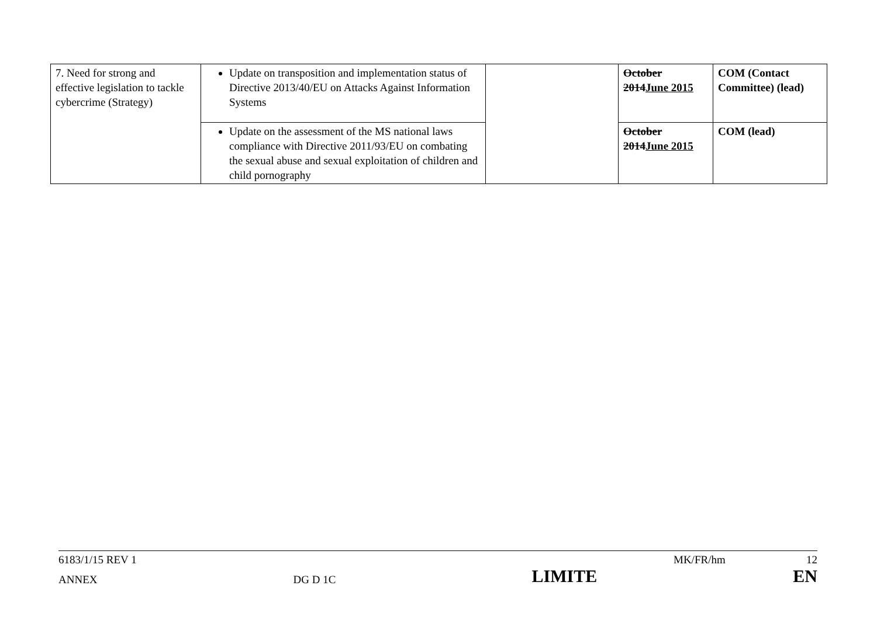| 7. Need for strong and effective legislation to tackle cybercrime (Strategy) | Update on transposition and implementation status of Directive 2013/40/EU on Attacks Against Information Systems | | October 2014 June 2015 | COM (Contact Committee) (lead) |
| | Update on the assessment of the MS national laws compliance with Directive 2011/93/EU on combating the sexual abuse and sexual exploitation of children and child pornography | | October 2014 June 2015 | COM (lead) |
6183/1/15 REV 1 MK/FR/hm 12
ANNEX DG D 1C LIMITE EN